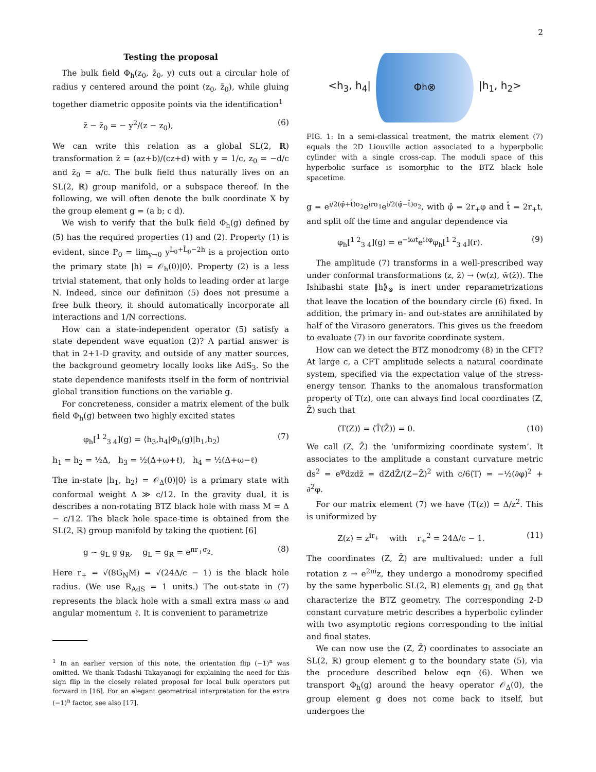2
Testing the proposal
The bulk field Φ<sub>h</sub>(z<sub>0</sub>, z̄<sub>0</sub>, y) cuts out a circular hole of radius y centered around the point (z<sub>0</sub>, z̄<sub>0</sub>), while gluing together diametric opposite points via the identification<sup>1</sup>
z̄ − z̄<sub>0</sub> = − y<sup>2</sup>/(z − z<sub>0</sub>), (6)
We can write this relation as a global SL(2, ℝ) transformation z̄ = (az+b)/(cz+d) with y = 1/c, z<sub>0</sub> = −d/c and z̄<sub>0</sub> = a/c. The bulk field thus naturally lives on an SL(2, ℝ) group manifold, or a subspace thereof. In the following, we will often denote the bulk coordinate X by the group element g = (a b; c d).
We wish to verify that the bulk field Φ<sub>h</sub>(g) defined by (5) has the required properties (1) and (2). Property (1) is evident, since P<sub>0</sub> = lim<sub>y→0</sub> y<sup>L<sub>0</sub>+L̄<sub>0</sub>−2h</sup> is a projection onto the primary state |h⟩ = 𝒪<sub>h</sub>(0)|0⟩. Property (2) is a less trivial statement, that only holds to leading order at large N. Indeed, since our definition (5) does not presume a free bulk theory, it should automatically incorporate all interactions and 1/N corrections.
How can a state-independent operator (5) satisfy a state dependent wave equation (2)? A partial answer is that in 2+1-D gravity, and outside of any matter sources, the background geometry locally looks like AdS<sub>3</sub>. So the state dependence manifests itself in the form of nontrivial global transition functions on the variable g.
For concreteness, consider a matrix element of the bulk field Φ<sub>h</sub>(g) between two highly excited states
φ<sub>h</sub>[<sup>1 2</sup><sub>3 4</sub>](g) = ⟨h<sub>3</sub>,h<sub>4</sub>|Φ<sub>h</sub>(g)|h<sub>1</sub>,h<sub>2</sub>⟩ (7)
h<sub>1</sub> = h<sub>2</sub> = ½Δ, h<sub>3</sub> = ½(Δ+ω+ℓ), h<sub>4</sub> = ½(Δ+ω−ℓ)
The in-state |h<sub>1</sub>, h<sub>2</sub>⟩ = 𝒪<sub>Δ</sub>(0)|0⟩ is a primary state with conformal weight Δ ≫ c/12. In the gravity dual, it is describes a non-rotating BTZ black hole with mass M = Δ − c/12. The black hole space-time is obtained from the SL(2, ℝ) group manifold by taking the quotient [6]
g ∼ g<sub>L</sub> g g<sub>R</sub>, g<sub>L</sub> = g<sub>R</sub> = e<sup>πr<sub>+</sub>σ<sub>2</sub></sup>. (8)
Here r<sub>+</sub> = √(8G<sub>N</sub>M) = √(24Δ/c − 1) is the black hole radius. (We use R<sub>AdS</sub> = 1 units.) The out-state in (7) represents the black hole with a small extra mass ω and angular momentum ℓ. It is convenient to parametrize
<sup>1</sup> In an earlier version of this note, the orientation flip (−1)<sup>n</sup> was omitted. We thank Tadashi Takayanagi for explaining the need for this sign flip in the closely related proposal for local bulk operators put forward in [16]. For an elegant geometrical interpretation for the extra (−1)<sup>n</sup> factor, see also [17].
<h<sub>3</sub>, h<sub>4</sub>|
Φ<sub>h</sub>⊗
|h<sub>1</sub>, h<sub>2</sub>>
FIG. 1: In a semi-classical treatment, the matrix element (7) equals the 2D Liouville action associated to a hyperpbolic cylinder with a single cross-cap. The moduli space of this hyperbolic surface is isomorphic to the BTZ black hole spacetime.
g = e<sup>i/2(φ̂+t̂)σ<sub>2</sub></sup>e<sup>irσ<sub>1</sub></sup>e<sup>i/2(φ̂−t̂)σ<sub>2</sub></sup>, with φ̂ = 2r<sub>+</sub>φ and t̂ = 2r<sub>+</sub>t, and split off the time and angular dependence via
φ<sub>h</sub>[<sup>1 2</sup><sub>3 4</sub>](g) = e<sup>−iωt</sup>e<sup>iℓφ</sup>φ<sub>h</sub>[<sup>1 2</sup><sub>3 4</sub>](r). (9)
The amplitude (7) transforms in a well-prescribed way under conformal transformations (z, z̄) → (w(z), w̄(z̄)). The Ishibashi state ‖h⟫<sub>⊗</sub> is inert under reparametrizations that leave the location of the boundary circle (6) fixed. In addition, the primary in- and out-states are annihilated by half of the Virasoro generators. This gives us the freedom to evaluate (7) in our favorite coordinate system.
How can we detect the BTZ monodromy (8) in the CFT? At large c, a CFT amplitude selects a natural coordinate system, specified via the expectation value of the stress-energy tensor. Thanks to the anomalous transformation property of T(z), one can always find local coordinates (Z, Z̄) such that
⟨T(Z)⟩ = ⟨T̄(Z̄)⟩ = 0. (10)
We call (Z, Z̄) the ‘uniformizing coordinate system’. It associates to the amplitude a constant curvature metric ds<sup>2</sup> = e<sup>φ</sup>dzdz̄ = dZdZ̄/(Z−Z̄)<sup>2</sup> with c/6⟨T⟩ = −½(∂φ)<sup>2</sup> + ∂<sup>2</sup>φ.
For our matrix element (7) we have ⟨T(z)⟩ = Δ/z<sup>2</sup>. This is uniformized by
Z(z) = z<sup>ir<sub>+</sub></sup> with r<sub>+</sub><sup>2</sup> = 24Δ/c − 1. (11)
The coordinates (Z, Z̄) are multivalued: under a full rotation z → e<sup>2πi</sup>z, they undergo a monodromy specified by the same hyperbolic SL(2, ℝ) elements g<sub>L</sub> and g<sub>R</sub> that characterize the BTZ geometry. The corresponding 2-D constant curvature metric describes a hyperbolic cylinder with two asymptotic regions corresponding to the initial and final states.
We can now use the (Z, Z̄) coordinates to associate an SL(2, ℝ) group element g to the boundary state (5), via the procedure described below eqn (6). When we transport Φ<sub>h</sub>(g) around the heavy operator 𝒪<sub>Δ</sub>(0), the group element g does not come back to itself, but undergoes the